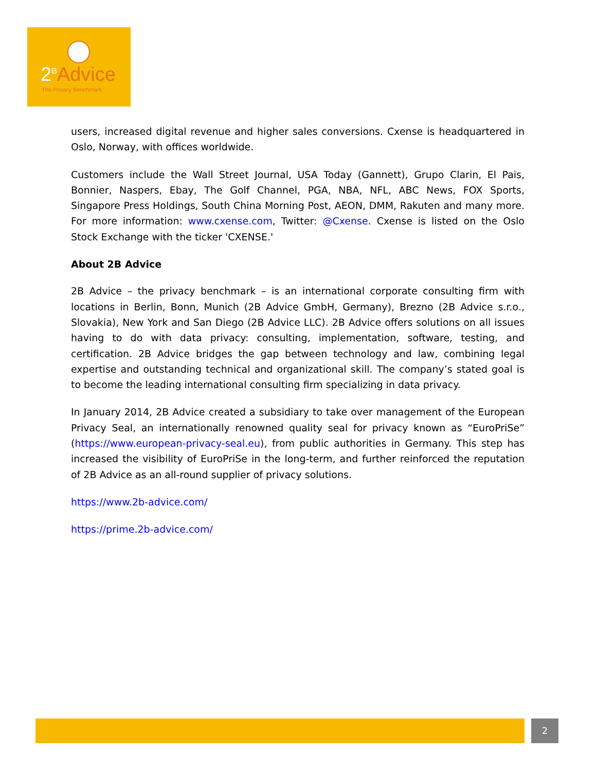2<sup>B</sup>Advice
The Privacy Benchmark
users, increased digital revenue and higher sales conversions. Cxense is headquartered in Oslo, Norway, with offices worldwide.
Customers include the Wall Street Journal, USA Today (Gannett), Grupo Clarin, El Pais, Bonnier, Naspers, Ebay, The Golf Channel, PGA, NBA, NFL, ABC News, FOX Sports, Singapore Press Holdings, South China Morning Post, AEON, DMM, Rakuten and many more. For more information: www.cxense.com, Twitter: @Cxense. Cxense is listed on the Oslo Stock Exchange with the ticker 'CXENSE.'
About 2B Advice
2B Advice – the privacy benchmark – is an international corporate consulting firm with locations in Berlin, Bonn, Munich (2B Advice GmbH, Germany), Brezno (2B Advice s.r.o., Slovakia), New York and San Diego (2B Advice LLC). 2B Advice offers solutions on all issues having to do with data privacy: consulting, implementation, software, testing, and certification. 2B Advice bridges the gap between technology and law, combining legal expertise and outstanding technical and organizational skill. The company’s stated goal is to become the leading international consulting firm specializing in data privacy.
In January 2014, 2B Advice created a subsidiary to take over management of the European Privacy Seal, an internationally renowned quality seal for privacy known as “EuroPriSe” (https://www.european-privacy-seal.eu), from public authorities in Germany. This step has increased the visibility of EuroPriSe in the long-term, and further reinforced the reputation of 2B Advice as an all-round supplier of privacy solutions.
https://www.2b-advice.com/
https://prime.2b-advice.com/
2